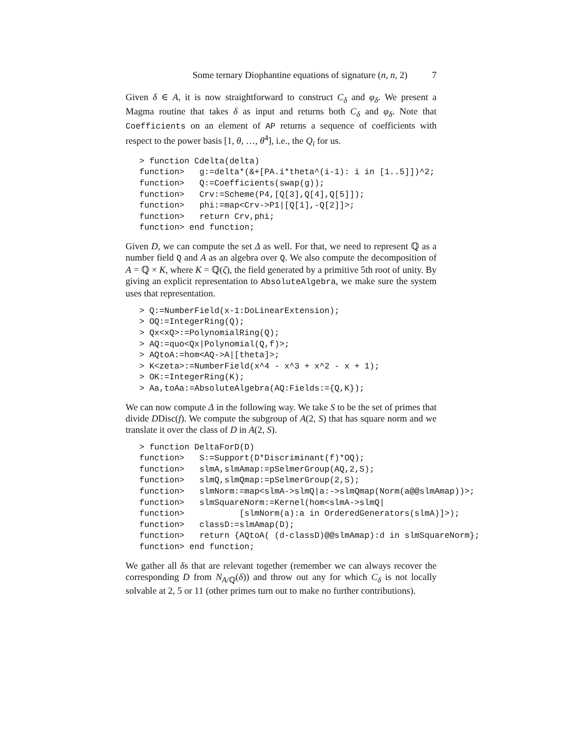Some ternary Diophantine equations of signature (n, n, 2) 7
Given δ ∈ A, it is now straightforward to construct C<sub>δ</sub> and φ<sub>δ</sub>. We present a Magma routine that takes δ as input and returns both C<sub>δ</sub> and φ<sub>δ</sub>. Note that Coefficients on an element of AP returns a sequence of coefficients with respect to the power basis [1, θ, …, θ<sup>4</sup>], i.e., the Q<sub>i</sub> for us.
> function Cdelta(delta)
function>   g:=delta*(&+[PA.i*theta^(i-1): i in [1..5]])^2;
function>   Q:=Coefficients(swap(g));
function>   Crv:=Scheme(P4,[Q[3],Q[4],Q[5]]);
function>   phi:=map<Crv->P1|[Q[1],-Q[2]]>;
function>   return Crv,phi;
function> end function;
Given D, we can compute the set Δ as well. For that, we need to represent ℚ as a number field Q and A as an algebra over Q. We also compute the decomposition of A = ℚ × K, where K = ℚ(ζ), the field generated by a primitive 5th root of unity. By giving an explicit representation to AbsoluteAlgebra, we make sure the system uses that representation.
> Q:=NumberField(x-1:DoLinearExtension);
> OQ:=IntegerRing(Q);
> Qx<xQ>:=PolynomialRing(Q);
> AQ:=quo<Qx|Polynomial(Q,f)>;
> AQtoA:=hom<AQ->A|[theta]>;
> K<zeta>:=NumberField(x^4 - x^3 + x^2 - x + 1);
> OK:=IntegerRing(K);
> Aa,toAa:=AbsoluteAlgebra(AQ:Fields:={Q,K});
We can now compute Δ in the following way. We take S to be the set of primes that divide DDisc(f). We compute the subgroup of A(2, S) that has square norm and we translate it over the class of D in A(2, S).
> function DeltaForD(D)
function>   S:=Support(D*Discriminant(f)*OQ);
function>   slmA,slmAmap:=pSelmerGroup(AQ,2,S);
function>   slmQ,slmQmap:=pSelmerGroup(2,S);
function>   slmNorm:=map<slmA->slmQ|a:->slmQmap(Norm(a@@slmAmap))>;
function>   slmSquareNorm:=Kernel(hom<slmA->slmQ|
function>           [slmNorm(a):a in OrderedGenerators(slmA)]>);
function>   classD:=slmAmap(D);
function>   return {AQtoA( (d-classD)@@slmAmap):d in slmSquareNorm};
function> end function;
We gather all δs that are relevant together (remember we can always recover the corresponding D from N<sub>A/ℚ</sub>(δ)) and throw out any for which C<sub>δ</sub> is not locally solvable at 2, 5 or 11 (other primes turn out to make no further contributions).